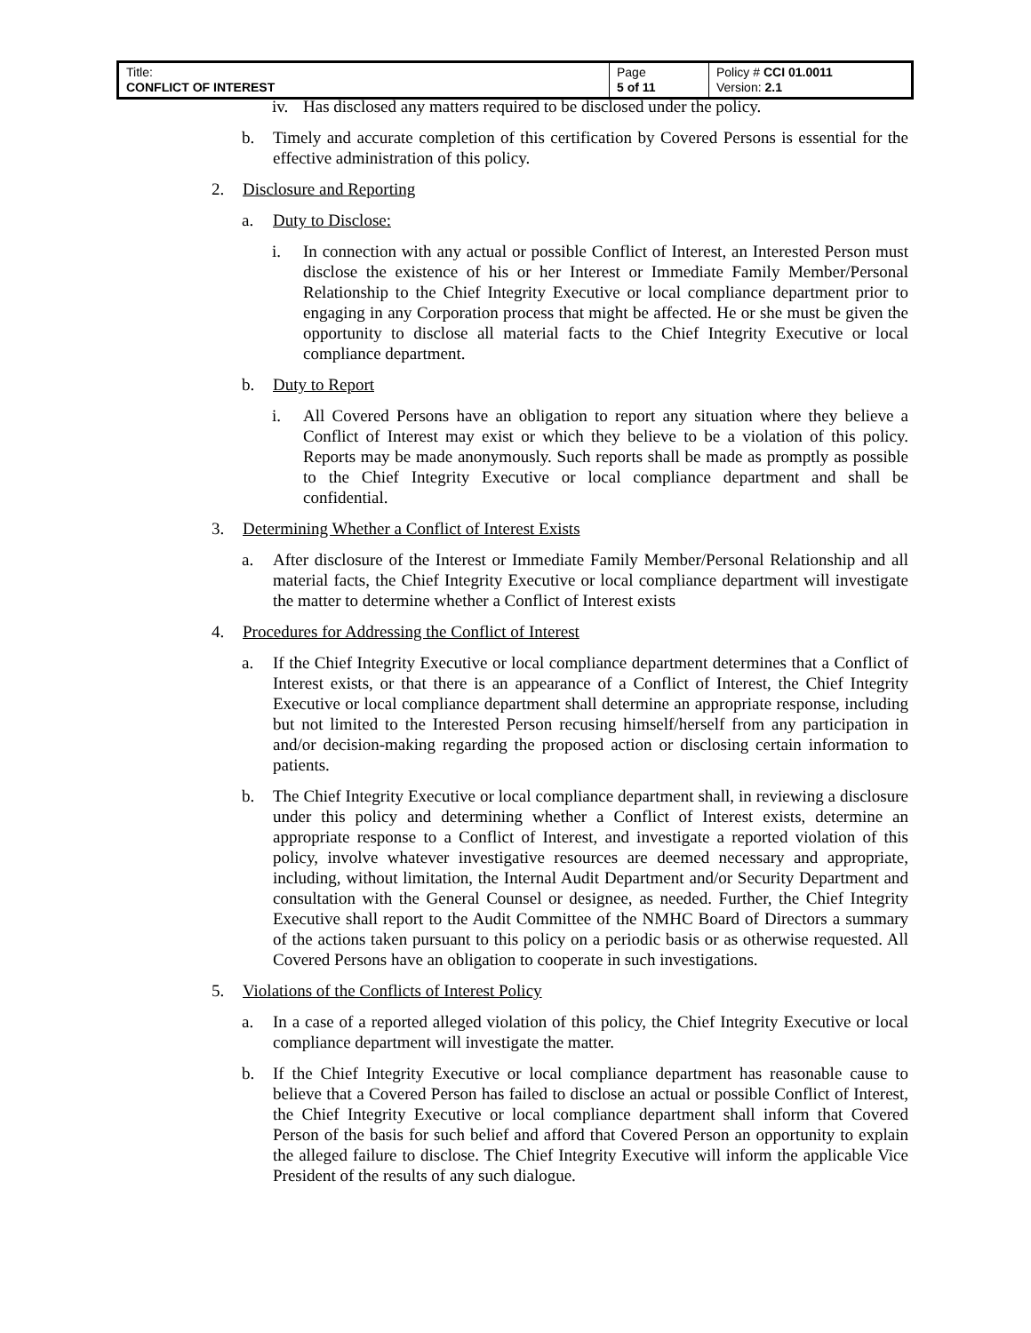| Title: CONFLICT OF INTEREST | Page 5 of 11 | Policy # CCI 01.0011 Version: 2.1 |
iv. Has disclosed any matters required to be disclosed under the policy.
b. Timely and accurate completion of this certification by Covered Persons is essential for the effective administration of this policy.
2. Disclosure and Reporting
a. Duty to Disclose:
i. In connection with any actual or possible Conflict of Interest, an Interested Person must disclose the existence of his or her Interest or Immediate Family Member/Personal Relationship to the Chief Integrity Executive or local compliance department prior to engaging in any Corporation process that might be affected. He or she must be given the opportunity to disclose all material facts to the Chief Integrity Executive or local compliance department.
b. Duty to Report
i. All Covered Persons have an obligation to report any situation where they believe a Conflict of Interest may exist or which they believe to be a violation of this policy. Reports may be made anonymously. Such reports shall be made as promptly as possible to the Chief Integrity Executive or local compliance department and shall be confidential.
3. Determining Whether a Conflict of Interest Exists
a. After disclosure of the Interest or Immediate Family Member/Personal Relationship and all material facts, the Chief Integrity Executive or local compliance department will investigate the matter to determine whether a Conflict of Interest exists
4. Procedures for Addressing the Conflict of Interest
a. If the Chief Integrity Executive or local compliance department determines that a Conflict of Interest exists, or that there is an appearance of a Conflict of Interest, the Chief Integrity Executive or local compliance department shall determine an appropriate response, including but not limited to the Interested Person recusing himself/herself from any participation in and/or decision-making regarding the proposed action or disclosing certain information to patients.
b. The Chief Integrity Executive or local compliance department shall, in reviewing a disclosure under this policy and determining whether a Conflict of Interest exists, determine an appropriate response to a Conflict of Interest, and investigate a reported violation of this policy, involve whatever investigative resources are deemed necessary and appropriate, including, without limitation, the Internal Audit Department and/or Security Department and consultation with the General Counsel or designee, as needed. Further, the Chief Integrity Executive shall report to the Audit Committee of the NMHC Board of Directors a summary of the actions taken pursuant to this policy on a periodic basis or as otherwise requested. All Covered Persons have an obligation to cooperate in such investigations.
5. Violations of the Conflicts of Interest Policy
a. In a case of a reported alleged violation of this policy, the Chief Integrity Executive or local compliance department will investigate the matter.
b. If the Chief Integrity Executive or local compliance department has reasonable cause to believe that a Covered Person has failed to disclose an actual or possible Conflict of Interest, the Chief Integrity Executive or local compliance department shall inform that Covered Person of the basis for such belief and afford that Covered Person an opportunity to explain the alleged failure to disclose. The Chief Integrity Executive will inform the applicable Vice President of the results of any such dialogue.